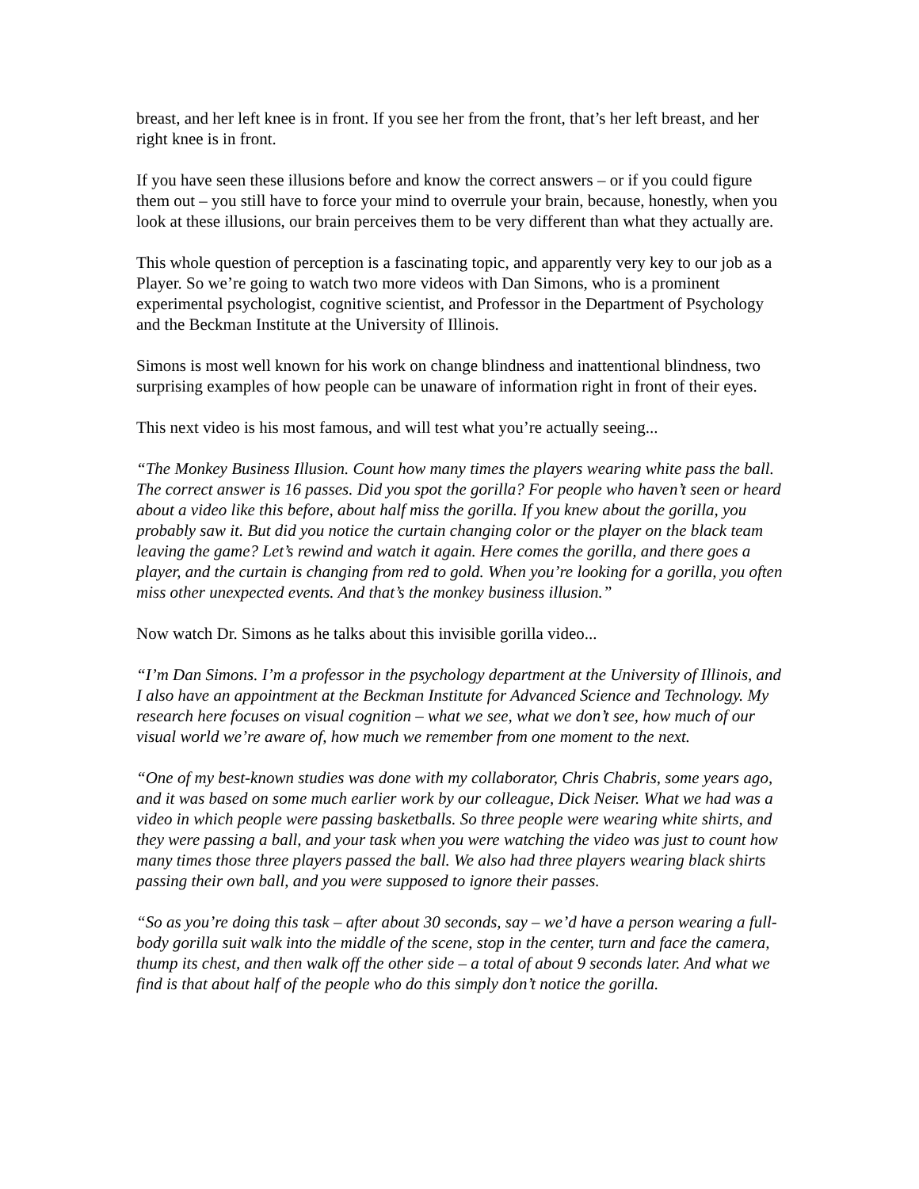breast, and her left knee is in front. If you see her from the front, that’s her left breast, and her right knee is in front.
If you have seen these illusions before and know the correct answers – or if you could figure them out – you still have to force your mind to overrule your brain, because, honestly, when you look at these illusions, our brain perceives them to be very different than what they actually are.
This whole question of perception is a fascinating topic, and apparently very key to our job as a Player. So we’re going to watch two more videos with Dan Simons, who is a prominent experimental psychologist, cognitive scientist, and Professor in the Department of Psychology and the Beckman Institute at the University of Illinois.
Simons is most well known for his work on change blindness and inattentional blindness, two surprising examples of how people can be unaware of information right in front of their eyes.
This next video is his most famous, and will test what you’re actually seeing...
“The Monkey Business Illusion. Count how many times the players wearing white pass the ball. The correct answer is 16 passes. Did you spot the gorilla? For people who haven’t seen or heard about a video like this before, about half miss the gorilla. If you knew about the gorilla, you probably saw it. But did you notice the curtain changing color or the player on the black team leaving the game? Let’s rewind and watch it again. Here comes the gorilla, and there goes a player, and the curtain is changing from red to gold. When you’re looking for a gorilla, you often miss other unexpected events. And that’s the monkey business illusion.”
Now watch Dr. Simons as he talks about this invisible gorilla video...
“I’m Dan Simons. I’m a professor in the psychology department at the University of Illinois, and I also have an appointment at the Beckman Institute for Advanced Science and Technology. My research here focuses on visual cognition – what we see, what we don’t see, how much of our visual world we’re aware of, how much we remember from one moment to the next.
“One of my best-known studies was done with my collaborator, Chris Chabris, some years ago, and it was based on some much earlier work by our colleague, Dick Neiser. What we had was a video in which people were passing basketballs. So three people were wearing white shirts, and they were passing a ball, and your task when you were watching the video was just to count how many times those three players passed the ball. We also had three players wearing black shirts passing their own ball, and you were supposed to ignore their passes.
“So as you’re doing this task – after about 30 seconds, say – we’d have a person wearing a full-body gorilla suit walk into the middle of the scene, stop in the center, turn and face the camera, thump its chest, and then walk off the other side – a total of about 9 seconds later. And what we find is that about half of the people who do this simply don’t notice the gorilla.